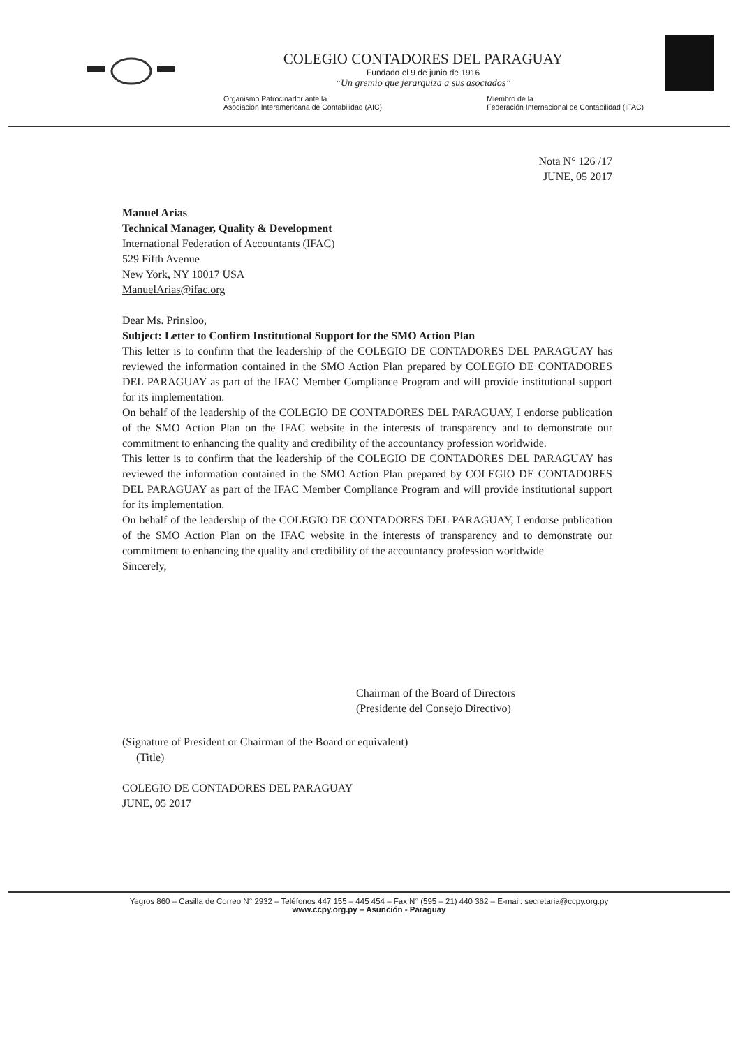COLEGIO CONTADORES DEL PARAGUAY
Fundado el 9 de junio de 1916
“Un gremio que jerarquiza a sus asociados”
Organismo Patrocinador ante la
Asociación Interamericana de Contabilidad (AIC)
Miembro de la
Federación Internacional de Contabilidad (IFAC)
Nota N° 126 /17
JUNE, 05 2017
Manuel Arias
Technical Manager, Quality & Development
International Federation of Accountants (IFAC)
529 Fifth Avenue
New York, NY 10017 USA
ManuelArias@ifac.org
Dear Ms. Prinsloo,
Subject: Letter to Confirm Institutional Support for the SMO Action Plan
This letter is to confirm that the leadership of the COLEGIO DE CONTADORES DEL PARAGUAY has reviewed the information contained in the SMO Action Plan prepared by COLEGIO DE CONTADORES DEL PARAGUAY as part of the IFAC Member Compliance Program and will provide institutional support for its implementation.
On behalf of the leadership of the COLEGIO DE CONTADORES DEL PARAGUAY, I endorse publication of the SMO Action Plan on the IFAC website in the interests of transparency and to demonstrate our commitment to enhancing the quality and credibility of the accountancy profession worldwide.
This letter is to confirm that the leadership of the COLEGIO DE CONTADORES DEL PARAGUAY has reviewed the information contained in the SMO Action Plan prepared by COLEGIO DE CONTADORES DEL PARAGUAY as part of the IFAC Member Compliance Program and will provide institutional support for its implementation.
On behalf of the leadership of the COLEGIO DE CONTADORES DEL PARAGUAY, I endorse publication of the SMO Action Plan on the IFAC website in the interests of transparency and to demonstrate our commitment to enhancing the quality and credibility of the accountancy profession worldwide
Sincerely,
Chairman of the Board of Directors
(Presidente del Consejo Directivo)
(Signature of President or Chairman of the Board or equivalent)
(Title)
COLEGIO DE CONTADORES DEL PARAGUAY
JUNE, 05 2017
Yegros 860 – Casilla de Correo N° 2932 – Teléfonos 447 155 – 445 454 – Fax N° (595 – 21) 440 362 – E-mail: secretaria@ccpy.org.py
www.ccpy.org.py – Asunción - Paraguay